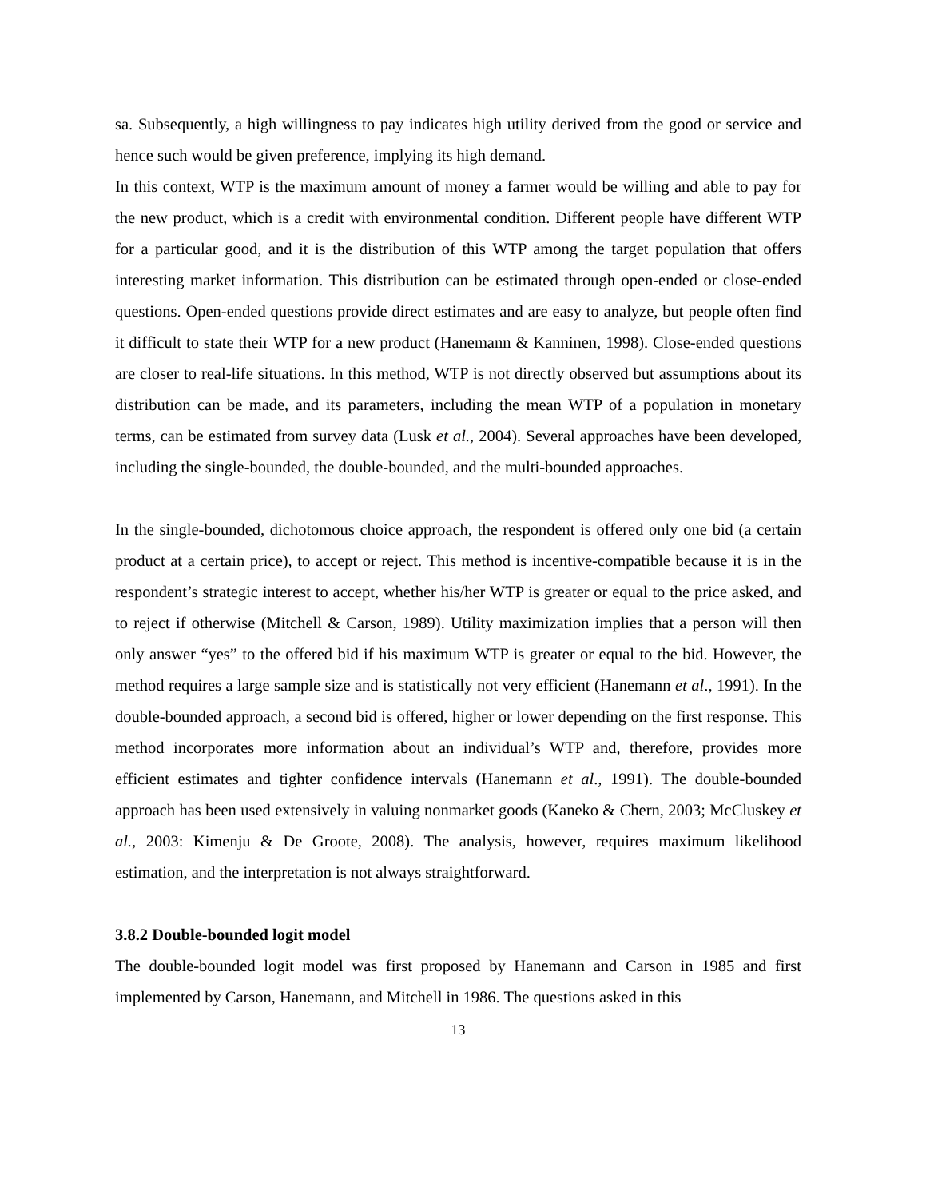sa. Subsequently, a high willingness to pay indicates high utility derived from the good or service and hence such would be given preference, implying its high demand.
In this context, WTP is the maximum amount of money a farmer would be willing and able to pay for the new product, which is a credit with environmental condition. Different people have different WTP for a particular good, and it is the distribution of this WTP among the target population that offers interesting market information. This distribution can be estimated through open-ended or close-ended questions. Open-ended questions provide direct estimates and are easy to analyze, but people often find it difficult to state their WTP for a new product (Hanemann & Kanninen, 1998). Close-ended questions are closer to real-life situations. In this method, WTP is not directly observed but assumptions about its distribution can be made, and its parameters, including the mean WTP of a population in monetary terms, can be estimated from survey data (Lusk et al., 2004). Several approaches have been developed, including the single-bounded, the double-bounded, and the multi-bounded approaches.
In the single-bounded, dichotomous choice approach, the respondent is offered only one bid (a certain product at a certain price), to accept or reject. This method is incentive-compatible because it is in the respondent’s strategic interest to accept, whether his/her WTP is greater or equal to the price asked, and to reject if otherwise (Mitchell & Carson, 1989). Utility maximization implies that a person will then only answer “yes” to the offered bid if his maximum WTP is greater or equal to the bid. However, the method requires a large sample size and is statistically not very efficient (Hanemann et al., 1991). In the double-bounded approach, a second bid is offered, higher or lower depending on the first response. This method incorporates more information about an individual’s WTP and, therefore, provides more efficient estimates and tighter confidence intervals (Hanemann et al., 1991). The double-bounded approach has been used extensively in valuing nonmarket goods (Kaneko & Chern, 2003; McCluskey et al., 2003: Kimenju & De Groote, 2008). The analysis, however, requires maximum likelihood estimation, and the interpretation is not always straightforward.
3.8.2 Double-bounded logit model
The double-bounded logit model was first proposed by Hanemann and Carson in 1985 and first implemented by Carson, Hanemann, and Mitchell in 1986. The questions asked in this
13